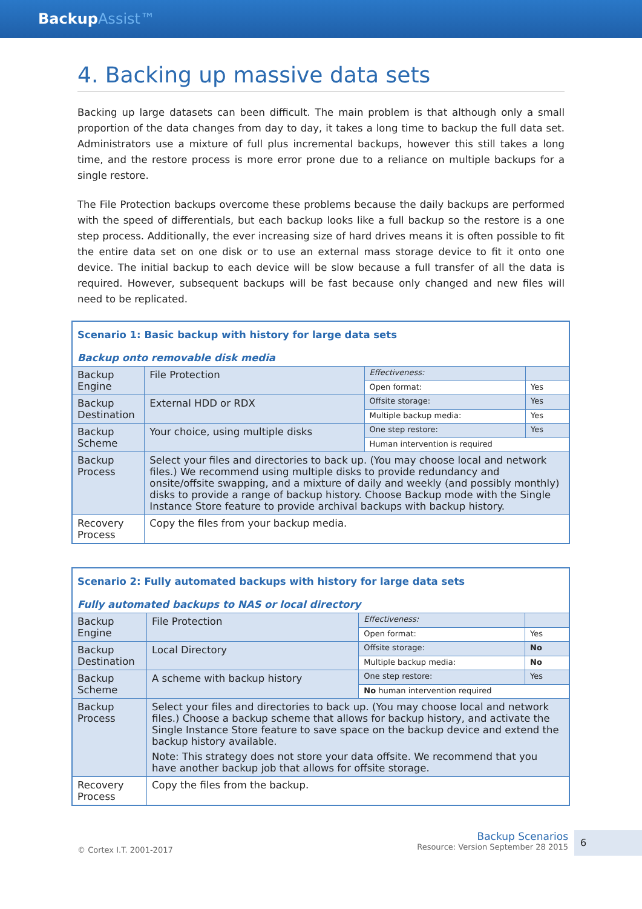BackupAssist™
4. Backing up massive data sets
Backing up large datasets can been difficult. The main problem is that although only a small proportion of the data changes from day to day, it takes a long time to backup the full data set. Administrators use a mixture of full plus incremental backups, however this still takes a long time, and the restore process is more error prone due to a reliance on multiple backups for a single restore.
The File Protection backups overcome these problems because the daily backups are performed with the speed of differentials, but each backup looks like a full backup so the restore is a one step process. Additionally, the ever increasing size of hard drives means it is often possible to fit the entire data set on one disk or to use an external mass storage device to fit it onto one device. The initial backup to each device will be slow because a full transfer of all the data is required. However, subsequent backups will be fast because only changed and new files will need to be replicated.
| Scenario 1: Basic backup with history for large data sets Backup onto removable disk media | | | |
| Backup Engine | File Protection | Effectiveness: | |
| | | Open format: | Yes |
| Backup Destination | External HDD or RDX | Offsite storage: | Yes |
| | | Multiple backup media: | Yes |
| Backup Scheme | Your choice, using multiple disks | One step restore: | Yes |
| | | Human intervention is required | |
| Backup Process | Select your files and directories to back up. (You may choose local and network files.) We recommend using multiple disks to provide redundancy and onsite/offsite swapping, and a mixture of daily and weekly (and possibly monthly) disks to provide a range of backup history. Choose Backup mode with the Single Instance Store feature to provide archival backups with backup history. | | |
| Recovery Process | Copy the files from your backup media. | | |
| Scenario 2: Fully automated backups with history for large data sets Fully automated backups to NAS or local directory | | | |
| Backup Engine | File Protection | Effectiveness: | |
| | | Open format: | Yes |
| Backup Destination | Local Directory | Offsite storage: | No |
| | | Multiple backup media: | No |
| Backup Scheme | A scheme with backup history | One step restore: | Yes |
| | | No human intervention required | |
| Backup Process | Select your files and directories to back up. (You may choose local and network files.) Choose a backup scheme that allows for backup history, and activate the Single Instance Store feature to save space on the backup device and extend the backup history available. Note: This strategy does not store your data offsite. We recommend that you have another backup job that allows for offsite storage. | | |
| Recovery Process | Copy the files from the backup. | | |
© Cortex I.T. 2001-2017
Backup Scenarios
Resource: Version September 28 2015
6